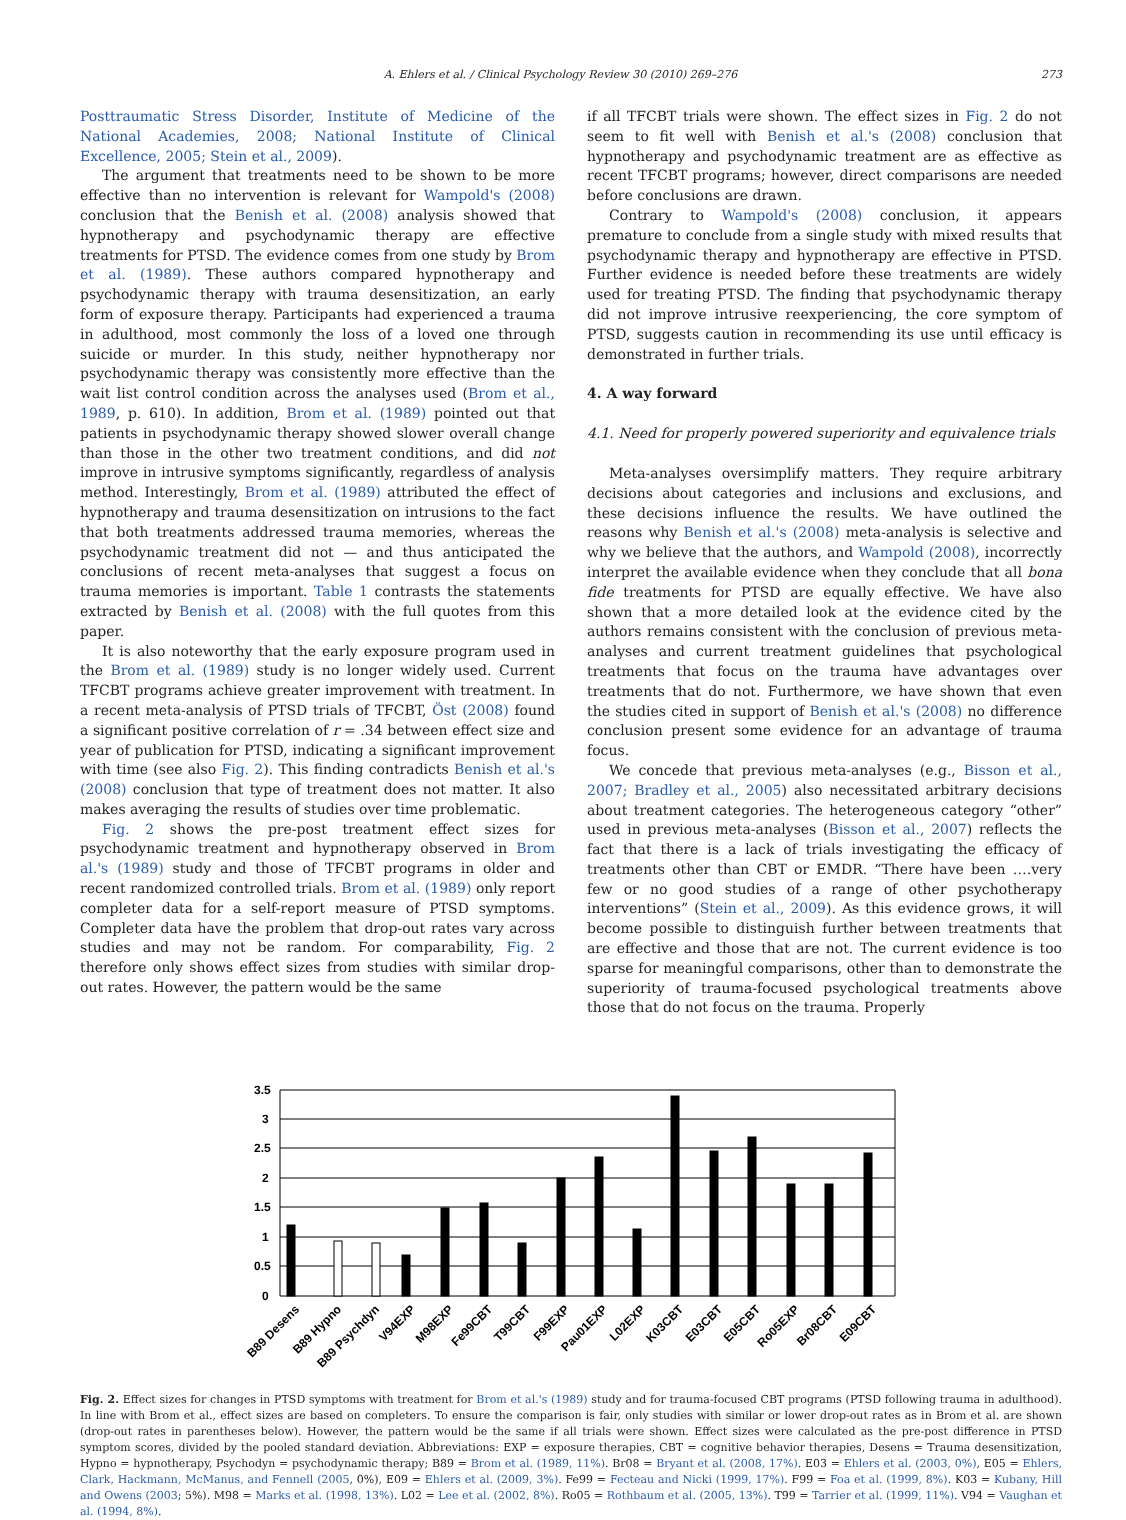A. Ehlers et al. / Clinical Psychology Review 30 (2010) 269–276 273
Posttraumatic Stress Disorder, Institute of Medicine of the National Academies, 2008; National Institute of Clinical Excellence, 2005; Stein et al., 2009).
The argument that treatments need to be shown to be more effective than no intervention is relevant for Wampold's (2008) conclusion that the Benish et al. (2008) analysis showed that hypnotherapy and psychodynamic therapy are effective treatments for PTSD. The evidence comes from one study by Brom et al. (1989). These authors compared hypnotherapy and psychodynamic therapy with trauma desensitization, an early form of exposure therapy. Participants had experienced a trauma in adulthood, most commonly the loss of a loved one through suicide or murder. In this study, neither hypnotherapy nor psychodynamic therapy was consistently more effective than the wait list control condition across the analyses used (Brom et al., 1989, p. 610). In addition, Brom et al. (1989) pointed out that patients in psychodynamic therapy showed slower overall change than those in the other two treatment conditions, and did not improve in intrusive symptoms significantly, regardless of analysis method. Interestingly, Brom et al. (1989) attributed the effect of hypnotherapy and trauma desensitization on intrusions to the fact that both treatments addressed trauma memories, whereas the psychodynamic treatment did not — and thus anticipated the conclusions of recent meta-analyses that suggest a focus on trauma memories is important. Table 1 contrasts the statements extracted by Benish et al. (2008) with the full quotes from this paper.
It is also noteworthy that the early exposure program used in the Brom et al. (1989) study is no longer widely used. Current TFCBT programs achieve greater improvement with treatment. In a recent meta-analysis of PTSD trials of TFCBT, Öst (2008) found a significant positive correlation of r = .34 between effect size and year of publication for PTSD, indicating a significant improvement with time (see also Fig. 2). This finding contradicts Benish et al.'s (2008) conclusion that type of treatment does not matter. It also makes averaging the results of studies over time problematic.
Fig. 2 shows the pre-post treatment effect sizes for psychodynamic treatment and hypnotherapy observed in Brom al.'s (1989) study and those of TFCBT programs in older and recent randomized controlled trials. Brom et al. (1989) only report completer data for a self-report measure of PTSD symptoms. Completer data have the problem that drop-out rates vary across studies and may not be random. For comparability, Fig. 2 therefore only shows effect sizes from studies with similar drop-out rates. However, the pattern would be the same
if all TFCBT trials were shown. The effect sizes in Fig. 2 do not seem to fit well with Benish et al.'s (2008) conclusion that hypnotherapy and psychodynamic treatment are as effective as recent TFCBT programs; however, direct comparisons are needed before conclusions are drawn.
Contrary to Wampold's (2008) conclusion, it appears premature to conclude from a single study with mixed results that psychodynamic therapy and hypnotherapy are effective in PTSD. Further evidence is needed before these treatments are widely used for treating PTSD. The finding that psychodynamic therapy did not improve intrusive reexperiencing, the core symptom of PTSD, suggests caution in recommending its use until efficacy is demonstrated in further trials.
4. A way forward
4.1. Need for properly powered superiority and equivalence trials
Meta-analyses oversimplify matters. They require arbitrary decisions about categories and inclusions and exclusions, and these decisions influence the results. We have outlined the reasons why Benish et al.'s (2008) meta-analysis is selective and why we believe that the authors, and Wampold (2008), incorrectly interpret the available evidence when they conclude that all bona fide treatments for PTSD are equally effective. We have also shown that a more detailed look at the evidence cited by the authors remains consistent with the conclusion of previous meta-analyses and current treatment guidelines that psychological treatments that focus on the trauma have advantages over treatments that do not. Furthermore, we have shown that even the studies cited in support of Benish et al.'s (2008) no difference conclusion present some evidence for an advantage of trauma focus.
We concede that previous meta-analyses (e.g., Bisson et al., 2007; Bradley et al., 2005) also necessitated arbitrary decisions about treatment categories. The heterogeneous category “other” used in previous meta-analyses (Bisson et al., 2007) reflects the fact that there is a lack of trials investigating the efficacy of treatments other than CBT or EMDR. “There have been ….very few or no good studies of a range of other psychotherapy interventions” (Stein et al., 2009). As this evidence grows, it will become possible to distinguish further between treatments that are effective and those that are not. The current evidence is too sparse for meaningful comparisons, other than to demonstrate the superiority of trauma-focused psychological treatments above those that do not focus on the trauma. Properly
3.5
3
2.5
2
1.5
1
0.5
0
B89 Desens
B89 Hypno
B89 Psychdyn
V94EXP
M98EXP
Fe99CBT
T99CBT
F99EXP
Pau01EXP
L02EXP
K03CBT
E03CBT
E05CBT
Ro05EXP
Br08CBT
E09CBT
Fig. 2. Effect sizes for changes in PTSD symptoms with treatment for Brom et al.'s (1989) study and for trauma-focused CBT programs (PTSD following trauma in adulthood). In line with Brom et al., effect sizes are based on completers. To ensure the comparison is fair, only studies with similar or lower drop-out rates as in Brom et al. are shown (drop-out rates in parentheses below). However, the pattern would be the same if all trials were shown. Effect sizes were calculated as the pre-post difference in PTSD symptom scores, divided by the pooled standard deviation. Abbreviations: EXP = exposure therapies, CBT = cognitive behavior therapies, Desens = Trauma desensitization, Hypno = hypnotherapy, Psychodyn = psychodynamic therapy; B89 = Brom et al. (1989, 11%). Br08 = Bryant et al. (2008, 17%). E03 = Ehlers et al. (2003, 0%), E05 = Ehlers, Clark, Hackmann, McManus, and Fennell (2005, 0%), E09 = Ehlers et al. (2009, 3%). Fe99 = Fecteau and Nicki (1999, 17%). F99 = Foa et al. (1999, 8%). K03 = Kubany, Hill and Owens (2003; 5%). M98 = Marks et al. (1998, 13%). L02 = Lee et al. (2002, 8%). Ro05 = Rothbaum et al. (2005, 13%). T99 = Tarrier et al. (1999, 11%). V94 = Vaughan et al. (1994, 8%).